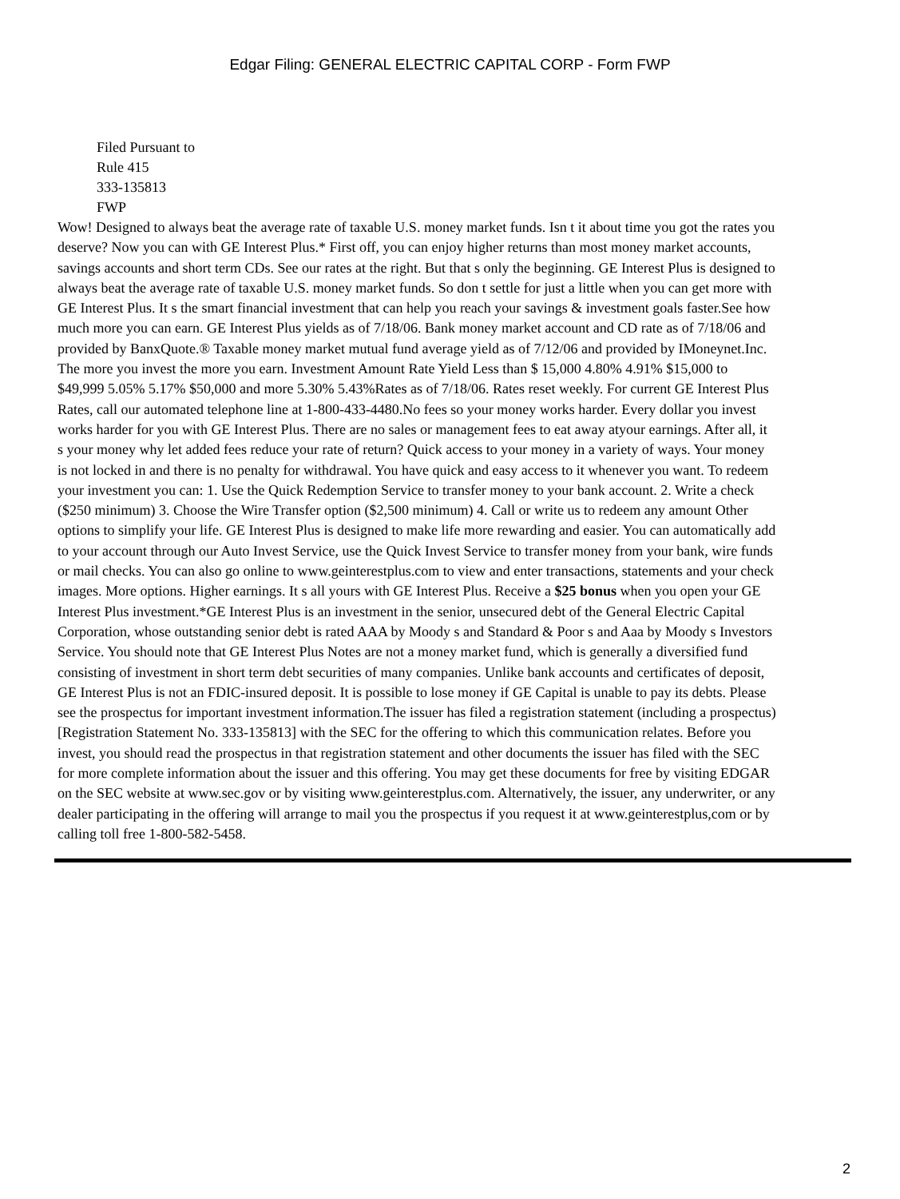Edgar Filing: GENERAL ELECTRIC CAPITAL CORP - Form FWP
Filed Pursuant to
Rule 415
333-135813
FWP
Wow! Designed to always beat the average rate of taxable U.S. money market funds. Isn t it about time you got the rates you deserve? Now you can with GE Interest Plus.* First off, you can enjoy higher returns than most money market accounts, savings accounts and short term CDs. See our rates at the right. But that s only the beginning. GE Interest Plus is designed to always beat the average rate of taxable U.S. money market funds. So don t settle for just a little when you can get more with GE Interest Plus. It s the smart financial investment that can help you reach your savings & investment goals faster.See how much more you can earn. GE Interest Plus yields as of 7/18/06. Bank money market account and CD rate as of 7/18/06 and provided by BanxQuote.® Taxable money market mutual fund average yield as of 7/12/06 and provided by IMoneynet.Inc. The more you invest the more you earn. Investment Amount Rate Yield Less than $ 15,000 4.80% 4.91% $15,000 to $49,999 5.05% 5.17% $50,000 and more 5.30% 5.43%Rates as of 7/18/06. Rates reset weekly. For current GE Interest Plus Rates, call our automated telephone line at 1-800-433-4480.No fees so your money works harder. Every dollar you invest works harder for you with GE Interest Plus. There are no sales or management fees to eat away atyour earnings. After all, it s your money why let added fees reduce your rate of return? Quick access to your money in a variety of ways. Your money is not locked in and there is no penalty for withdrawal. You have quick and easy access to it whenever you want. To redeem your investment you can: 1. Use the Quick Redemption Service to transfer money to your bank account. 2. Write a check ($250 minimum) 3. Choose the Wire Transfer option ($2,500 minimum) 4. Call or write us to redeem any amount Other options to simplify your life. GE Interest Plus is designed to make life more rewarding and easier. You can automatically add to your account through our Auto Invest Service, use the Quick Invest Service to transfer money from your bank, wire funds or mail checks. You can also go online to www.geinterestplus.com to view and enter transactions, statements and your check images. More options. Higher earnings. It s all yours with GE Interest Plus. Receive a $25 bonus when you open your GE Interest Plus investment.*GE Interest Plus is an investment in the senior, unsecured debt of the General Electric Capital Corporation, whose outstanding senior debt is rated AAA by Moody s and Standard & Poor s and Aaa by Moody s Investors Service. You should note that GE Interest Plus Notes are not a money market fund, which is generally a diversified fund consisting of investment in short term debt securities of many companies. Unlike bank accounts and certificates of deposit, GE Interest Plus is not an FDIC-insured deposit. It is possible to lose money if GE Capital is unable to pay its debts. Please see the prospectus for important investment information.The issuer has filed a registration statement (including a prospectus) [Registration Statement No. 333-135813] with the SEC for the offering to which this communication relates. Before you invest, you should read the prospectus in that registration statement and other documents the issuer has filed with the SEC for more complete information about the issuer and this offering. You may get these documents for free by visiting EDGAR on the SEC website at www.sec.gov or by visiting www.geinterestplus.com. Alternatively, the issuer, any underwriter, or any dealer participating in the offering will arrange to mail you the prospectus if you request it at www.geinterestplus,com or by calling toll free 1-800-582-5458.
2